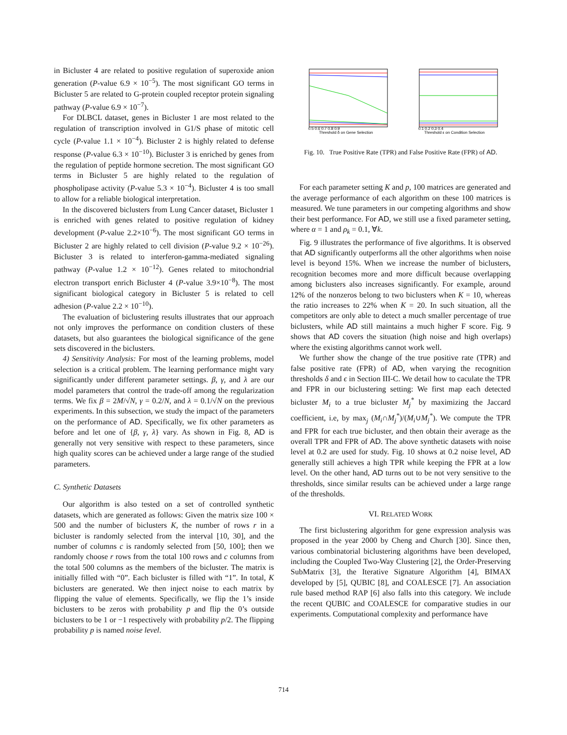in Bicluster 4 are related to positive regulation of superoxide anion generation (P-value 6.9 × 10<sup>−5</sup>). The most significant GO terms in Bicluster 5 are related to G-protein coupled receptor protein signaling pathway (P-value 6.9 × 10<sup>−7</sup>).
For DLBCL dataset, genes in Bicluster 1 are most related to the regulation of transcription involved in G1/S phase of mitotic cell cycle (P-value 1.1 × 10<sup>−4</sup>). Bicluster 2 is highly related to defense response (P-value 6.3 × 10<sup>−10</sup>). Bicluster 3 is enriched by genes from the regulation of peptide hormone secretion. The most significant GO terms in Bicluster 5 are highly related to the regulation of phospholipase activity (P-value 5.3 × 10<sup>−4</sup>). Bicluster 4 is too small to allow for a reliable biological interpretation.
In the discovered biclusters from Lung Cancer dataset, Bicluster 1 is enriched with genes related to positive regulation of kidney development (P-value 2.2×10<sup>−6</sup>). The most significant GO terms in Bicluster 2 are highly related to cell division (P-value 9.2 × 10<sup>−26</sup>). Bicluster 3 is related to interferon-gamma-mediated signaling pathway (P-value 1.2 × 10<sup>−12</sup>). Genes related to mitochondrial electron transport enrich Bicluster 4 (P-value 3.9×10<sup>−8</sup>). The most significant biological category in Bicluster 5 is related to cell adhesion (P-value 2.2 × 10<sup>−10</sup>).
The evaluation of biclustering results illustrates that our approach not only improves the performance on condition clusters of these datasets, but also guarantees the biological significance of the gene sets discovered in the biclusters.
4) Sensitivity Analysis: For most of the learning problems, model selection is a critical problem. The learning performance might vary significantly under different parameter settings. β, γ, and λ are our model parameters that control the trade-off among the regularization terms. We fix β = 2M/√N, γ = 0.2/N, and λ = 0.1/√N on the previous experiments. In this subsection, we study the impact of the parameters on the performance of AD. Specifically, we fix other parameters as before and let one of {β, γ, λ} vary. As shown in Fig. 8, AD is generally not very sensitive with respect to these parameters, since high quality scores can be achieved under a large range of the studied parameters.
C. Synthetic Datasets
Our algorithm is also tested on a set of controlled synthetic datasets, which are generated as follows: Given the matrix size 100 × 500 and the number of biclusters K, the number of rows r in a bicluster is randomly selected from the interval [10, 30], and the number of columns c is randomly selected from [50, 100]; then we randomly choose r rows from the total 100 rows and c columns from the total 500 columns as the members of the bicluster. The matrix is initially filled with “0”. Each bicluster is filled with “1”. In total, K biclusters are generated. We then inject noise to each matrix by flipping the value of elements. Specifically, we flip the 1’s inside biclusters to be zeros with probability p and flip the 0’s outside biclusters to be 1 or −1 respectively with probability p/2. The flipping probability p is named noise level.
Threshold δ on Gene Selection
0.5 0.6 0.7 0.8 0.9
Threshold ε on Condition Selection
0.1 0.2 0.3 0.4
Fig. 10. True Positive Rate (TPR) and False Positive Rate (FPR) of AD.
For each parameter setting K and p, 100 matrices are generated and the average performance of each algorithm on these 100 matrices is measured. We tune parameters in our competing algorithms and show their best performance. For AD, we still use a fixed parameter setting, where α = 1 and ρ<sub>k</sub> = 0.1, ∀k.
Fig. 9 illustrates the performance of five algorithms. It is observed that AD significantly outperforms all the other algorithms when noise level is beyond 15%. When we increase the number of biclusters, recognition becomes more and more difficult because overlapping among biclusters also increases significantly. For example, around 12% of the nonzeros belong to two biclusters when K = 10, whereas the ratio increases to 22% when K = 20. In such situation, all the competitors are only able to detect a much smaller percentage of true biclusters, while AD still maintains a much higher F score. Fig. 9 shows that AD covers the situation (high noise and high overlaps) where the existing algorithms cannot work well.
We further show the change of the true positive rate (TPR) and false positive rate (FPR) of AD, when varying the recognition thresholds δ and ϵ in Section III-C. We detail how to caculate the TPR and FPR in our biclustering setting: We first map each detected bicluster M<sub>i</sub> to a true bicluster M<sub>j</sub><sup>*</sup> by maximizing the Jaccard coefficient, i.e, by max<sub>j</sub> (M<sub>i</sub>∩M<sub>j</sub><sup>*</sup>)/(M<sub>i</sub>∪M<sub>j</sub><sup>*</sup>). We compute the TPR and FPR for each true bicluster, and then obtain their average as the overall TPR and FPR of AD. The above synthetic datasets with noise level at 0.2 are used for study. Fig. 10 shows at 0.2 noise level, AD generally still achieves a high TPR while keeping the FPR at a low level. On the other hand, AD turns out to be not very sensitive to the thresholds, since similar results can be achieved under a large range of the thresholds.
VI. RELATED WORK
The first biclustering algorithm for gene expression analysis was proposed in the year 2000 by Cheng and Church [30]. Since then, various combinatorial biclustering algorithms have been developed, including the Coupled Two-Way Clustering [2], the Order-Preserving SubMatrix [3], the Iterative Signature Algorithm [4], BIMAX developed by [5], QUBIC [8], and COALESCE [7]. An association rule based method RAP [6] also falls into this category. We include the recent QUBIC and COALESCE for comparative studies in our experiments. Computational complexity and performance have
714